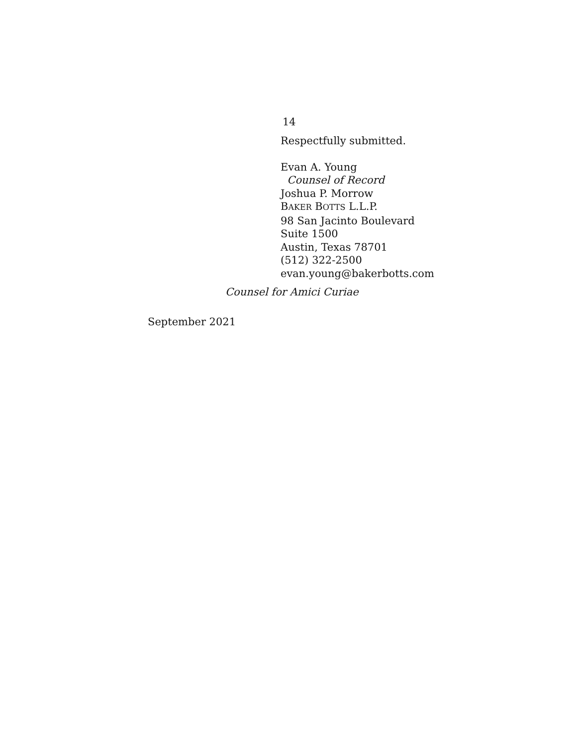14
Respectfully submitted.
Evan A. Young
Counsel of Record
Joshua P. Morrow
BAKER BOTTS L.L.P.
98 San Jacinto Boulevard
Suite 1500
Austin, Texas 78701
(512) 322-2500
evan.young@bakerbotts.com
Counsel for Amici Curiae
September 2021